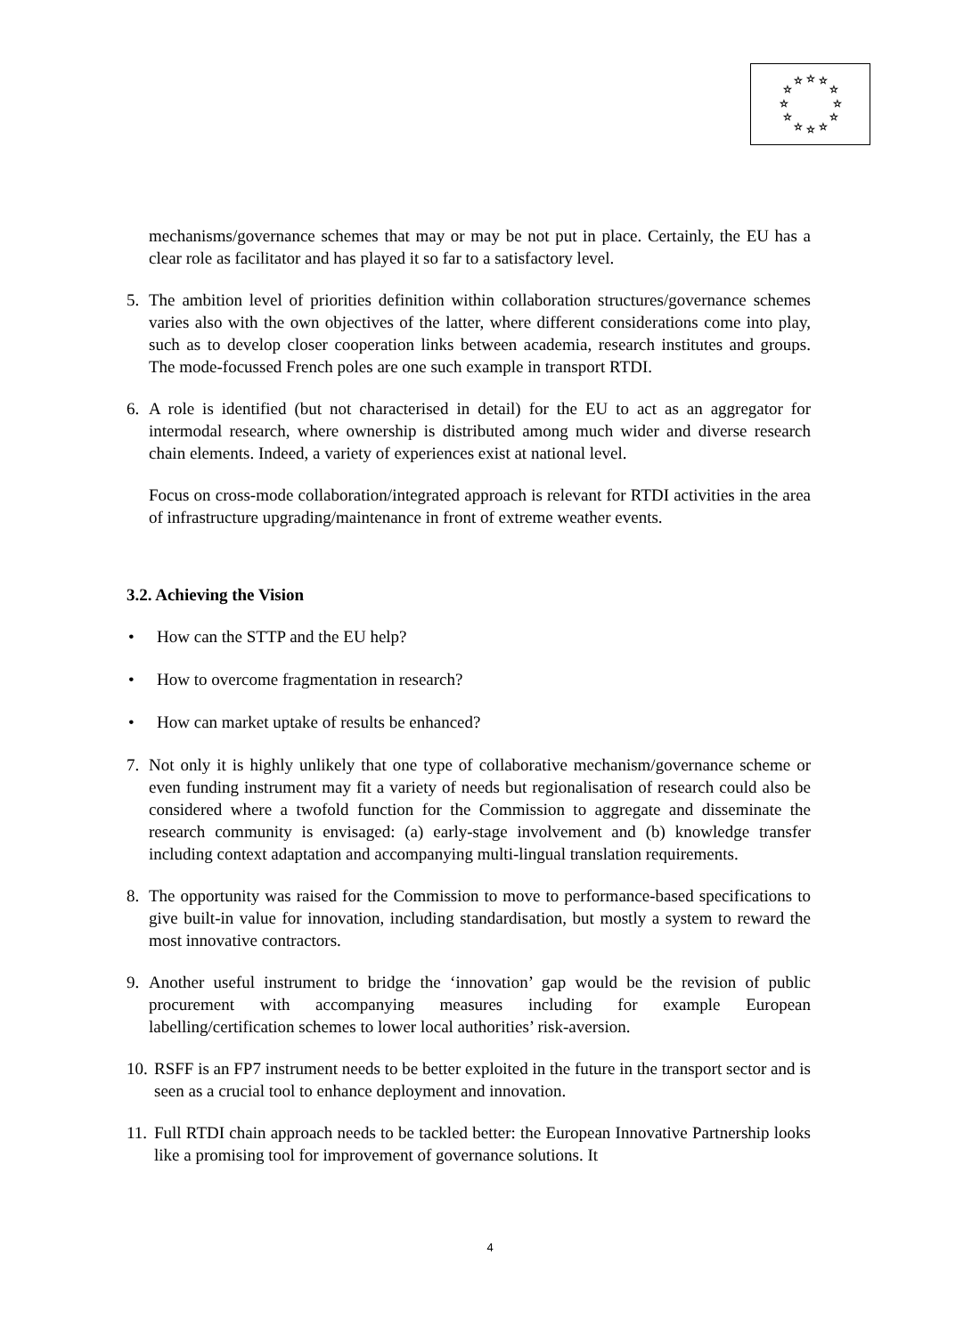☆
☆
☆
☆
☆
☆
☆
☆
☆
☆
☆
☆
mechanisms/governance schemes that may or may be not put in place. Certainly, the EU has a clear role as facilitator and has played it so far to a satisfactory level.
5. The ambition level of priorities definition within collaboration structures/governance schemes varies also with the own objectives of the latter, where different considerations come into play, such as to develop closer cooperation links between academia, research institutes and groups. The mode-focussed French poles are one such example in transport RTDI.
6. A role is identified (but not characterised in detail) for the EU to act as an aggregator for intermodal research, where ownership is distributed among much wider and diverse research chain elements. Indeed, a variety of experiences exist at national level.
Focus on cross-mode collaboration/integrated approach is relevant for RTDI activities in the area of infrastructure upgrading/maintenance in front of extreme weather events.
3.2. Achieving the Vision
• How can the STTP and the EU help?
• How to overcome fragmentation in research?
• How can market uptake of results be enhanced?
7. Not only it is highly unlikely that one type of collaborative mechanism/governance scheme or even funding instrument may fit a variety of needs but regionalisation of research could also be considered where a twofold function for the Commission to aggregate and disseminate the research community is envisaged: (a) early-stage involvement and (b) knowledge transfer including context adaptation and accompanying multi-lingual translation requirements.
8. The opportunity was raised for the Commission to move to performance-based specifications to give built-in value for innovation, including standardisation, but mostly a system to reward the most innovative contractors.
9. Another useful instrument to bridge the ‘innovation’ gap would be the revision of public procurement with accompanying measures including for example European labelling/certification schemes to lower local authorities’ risk-aversion.
10. RSFF is an FP7 instrument needs to be better exploited in the future in the transport sector and is seen as a crucial tool to enhance deployment and innovation.
11. Full RTDI chain approach needs to be tackled better: the European Innovative Partnership looks like a promising tool for improvement of governance solutions. It
4